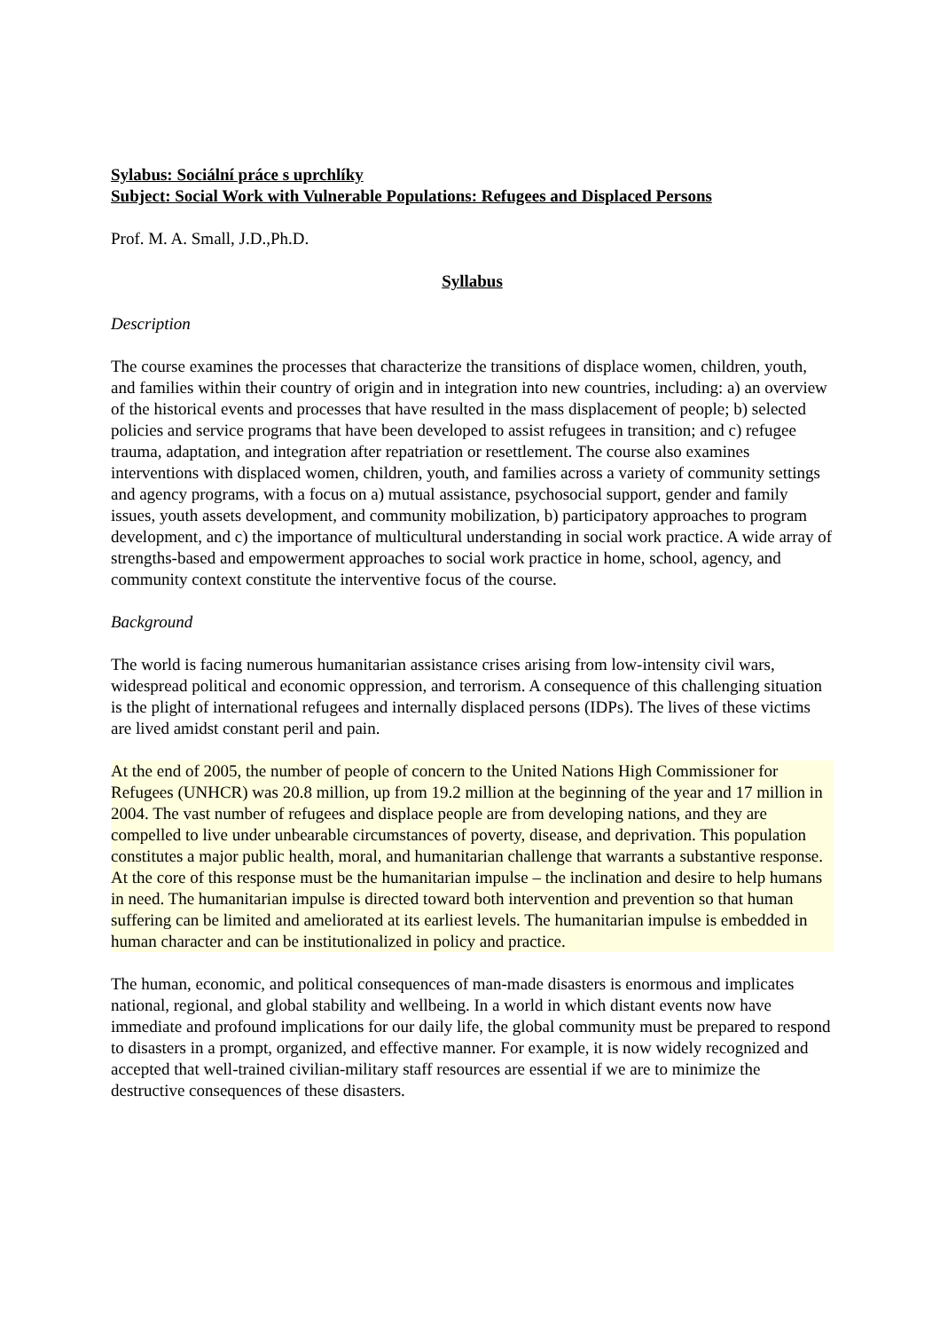Sylabus: Sociální práce s uprchlíky
Subject: Social Work with Vulnerable Populations: Refugees and Displaced Persons
Prof. M. A. Small, J.D.,Ph.D.
Syllabus
Description
The course examines the processes that characterize the transitions of displace women, children, youth, and families within their country of origin and in integration into new countries, including: a) an overview of the historical events and processes that have resulted in the mass displacement of people; b) selected policies and service programs that have been developed to assist refugees in transition; and c) refugee trauma, adaptation, and integration after repatriation or resettlement. The course also examines interventions with displaced women, children, youth, and families across a variety of community settings and agency programs, with a focus on a) mutual assistance, psychosocial support, gender and family issues, youth assets development, and community mobilization, b) participatory approaches to program development, and c) the importance of multicultural understanding in social work practice. A wide array of strengths-based and empowerment approaches to social work practice in home, school, agency, and community context constitute the interventive focus of the course.
Background
The world is facing numerous humanitarian assistance crises arising from low-intensity civil wars, widespread political and economic oppression, and terrorism. A consequence of this challenging situation is the plight of international refugees and internally displaced persons (IDPs). The lives of these victims are lived amidst constant peril and pain.
At the end of 2005, the number of people of concern to the United Nations High Commissioner for Refugees (UNHCR) was 20.8 million, up from 19.2 million at the beginning of the year and 17 million in 2004. The vast number of refugees and displace people are from developing nations, and they are compelled to live under unbearable circumstances of poverty, disease, and deprivation. This population constitutes a major public health, moral, and humanitarian challenge that warrants a substantive response. At the core of this response must be the humanitarian impulse – the inclination and desire to help humans in need. The humanitarian impulse is directed toward both intervention and prevention so that human suffering can be limited and ameliorated at its earliest levels. The humanitarian impulse is embedded in human character and can be institutionalized in policy and practice.
The human, economic, and political consequences of man-made disasters is enormous and implicates national, regional, and global stability and wellbeing. In a world in which distant events now have immediate and profound implications for our daily life, the global community must be prepared to respond to disasters in a prompt, organized, and effective manner. For example, it is now widely recognized and accepted that well-trained civilian-military staff resources are essential if we are to minimize the destructive consequences of these disasters.